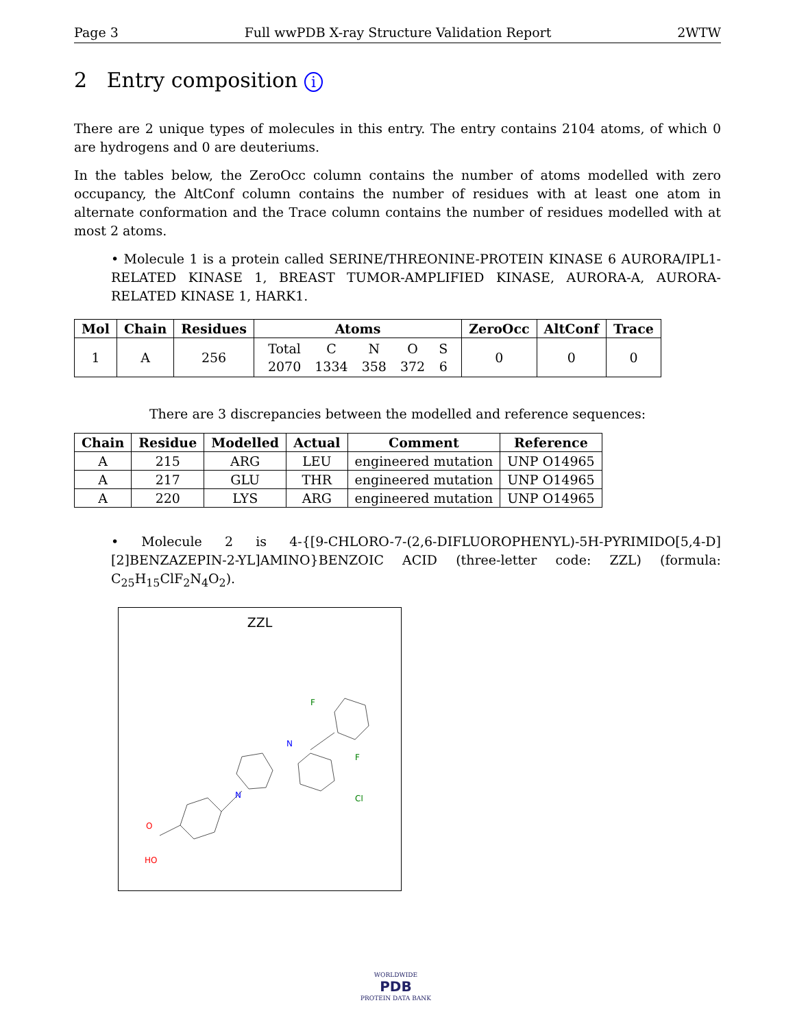Page 3 Full wwPDB X-ray Structure Validation Report 2WTW
2 Entry composition i
There are 2 unique types of molecules in this entry. The entry contains 2104 atoms, of which 0 are hydrogens and 0 are deuteriums.
In the tables below, the ZeroOcc column contains the number of atoms modelled with zero occupancy, the AltConf column contains the number of residues with at least one atom in alternate conformation and the Trace column contains the number of residues modelled with at most 2 atoms.
• Molecule 1 is a protein called SERINE/THREONINE-PROTEIN KINASE 6 AURORA/IPL1-RELATED KINASE 1, BREAST TUMOR-AMPLIFIED KINASE, AURORA-A, AURORA-RELATED KINASE 1, HARK1.
| Mol | Chain | Residues | Atoms | ZeroOcc | AltConf | Trace |
| --- | --- | --- | --- | --- | --- | --- |
| 1 | A | 256 | / Total / C / N / O / S / / 2070 / 1334 / 358 / 372 / 6 / | 0 | 0 | 0 |
There are 3 discrepancies between the modelled and reference sequences:
| Chain | Residue | Modelled | Actual | Comment | Reference |
| --- | --- | --- | --- | --- | --- |
| A | 215 | ARG | LEU | engineered mutation | UNP O14965 |
| A | 217 | GLU | THR | engineered mutation | UNP O14965 |
| A | 220 | LYS | ARG | engineered mutation | UNP O14965 |
• Molecule 2 is 4-{[9-CHLORO-7-(2,6-DIFLUOROPHENYL)-5H-PYRIMIDO[5,4-D][2]BENZAZEPIN-2-YL]AMINO}BENZOIC ACID (three-letter code: ZZL) (formula: C<sub>25</sub>H<sub>15</sub>ClF<sub>2</sub>N<sub>4</sub>O<sub>2</sub>).
ZZL
F
F
Cl
N
N
O
HO
WORLDWIDE
PDB
PROTEIN DATA BANK